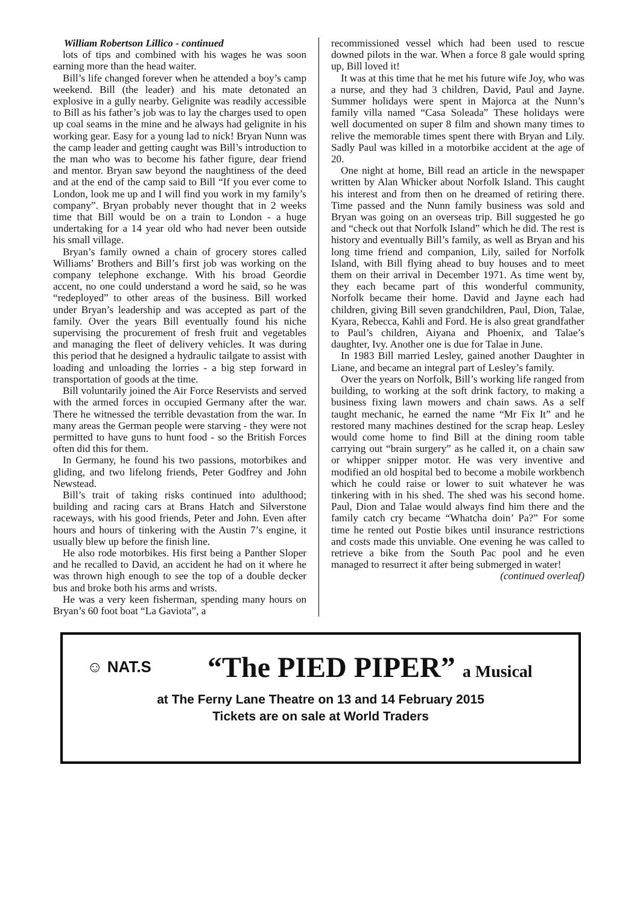William Robertson Lillico - continued
lots of tips and combined with his wages he was soon earning more than the head waiter.
Bill’s life changed forever when he attended a boy’s camp weekend. Bill (the leader) and his mate detonated an explosive in a gully nearby. Gelignite was readily accessible to Bill as his father’s job was to lay the charges used to open up coal seams in the mine and he always had gelignite in his working gear. Easy for a young lad to nick! Bryan Nunn was the camp leader and getting caught was Bill’s introduction to the man who was to become his father figure, dear friend and mentor. Bryan saw beyond the naughtiness of the deed and at the end of the camp said to Bill “If you ever come to London, look me up and I will find you work in my family’s company”. Bryan probably never thought that in 2 weeks time that Bill would be on a train to London - a huge undertaking for a 14 year old who had never been outside his small village.
Bryan’s family owned a chain of grocery stores called Williams’ Brothers and Bill’s first job was working on the company telephone exchange. With his broad Geordie accent, no one could understand a word he said, so he was “redeployed” to other areas of the business. Bill worked under Bryan’s leadership and was accepted as part of the family. Over the years Bill eventually found his niche supervising the procurement of fresh fruit and vegetables and managing the fleet of delivery vehicles. It was during this period that he designed a hydraulic tailgate to assist with loading and unloading the lorries - a big step forward in transportation of goods at the time.
Bill voluntarily joined the Air Force Reservists and served with the armed forces in occupied Germany after the war. There he witnessed the terrible devastation from the war. In many areas the German people were starving - they were not permitted to have guns to hunt food - so the British Forces often did this for them.
In Germany, he found his two passions, motorbikes and gliding, and two lifelong friends, Peter Godfrey and John Newstead.
Bill’s trait of taking risks continued into adulthood; building and racing cars at Brans Hatch and Silverstone raceways, with his good friends, Peter and John. Even after hours and hours of tinkering with the Austin 7’s engine, it usually blew up before the finish line.
He also rode motorbikes. His first being a Panther Sloper and he recalled to David, an accident he had on it where he was thrown high enough to see the top of a double decker bus and broke both his arms and wrists.
He was a very keen fisherman, spending many hours on Bryan’s 60 foot boat “La Gaviota”, a
recommissioned vessel which had been used to rescue downed pilots in the war. When a force 8 gale would spring up, Bill loved it!
It was at this time that he met his future wife Joy, who was a nurse, and they had 3 children, David, Paul and Jayne. Summer holidays were spent in Majorca at the Nunn’s family villa named “Casa Soleada” These holidays were well documented on super 8 film and shown many times to relive the memorable times spent there with Bryan and Lily. Sadly Paul was killed in a motorbike accident at the age of 20.
One night at home, Bill read an article in the newspaper written by Alan Whicker about Norfolk Island. This caught his interest and from then on he dreamed of retiring there. Time passed and the Nunn family business was sold and Bryan was going on an overseas trip. Bill suggested he go and “check out that Norfolk Island” which he did. The rest is history and eventually Bill’s family, as well as Bryan and his long time friend and companion, Lily, sailed for Norfolk Island, with Bill flying ahead to buy houses and to meet them on their arrival in December 1971. As time went by, they each became part of this wonderful community, Norfolk became their home. David and Jayne each had children, giving Bill seven grandchildren, Paul, Dion, Talae, Kyara, Rebecca, Kahli and Ford. He is also great grandfather to Paul’s children, Aiyana and Phoenix, and Talae’s daughter, Ivy. Another one is due for Talae in June.
In 1983 Bill married Lesley, gained another Daughter in Liane, and became an integral part of Lesley’s family.
Over the years on Norfolk, Bill’s working life ranged from building, to working at the soft drink factory, to making a business fixing lawn mowers and chain saws. As a self taught mechanic, he earned the name “Mr Fix It” and he restored many machines destined for the scrap heap. Lesley would come home to find Bill at the dining room table carrying out “brain surgery” as he called it, on a chain saw or whipper snipper motor. He was very inventive and modified an old hospital bed to become a mobile workbench which he could raise or lower to suit whatever he was tinkering with in his shed. The shed was his second home. Paul, Dion and Talae would always find him there and the family catch cry became “Whatcha doin’ Pa?” For some time he rented out Postie bikes until insurance restrictions and costs made this unviable. One evening he was called to retrieve a bike from the South Pac pool and he even managed to resurrect it after being submerged in water!
(continued overleaf)
☺ NAT.S
“The PIED PIPER” a Musical
at The Ferny Lane Theatre on 13 and 14 February 2015
Tickets are on sale at World Traders